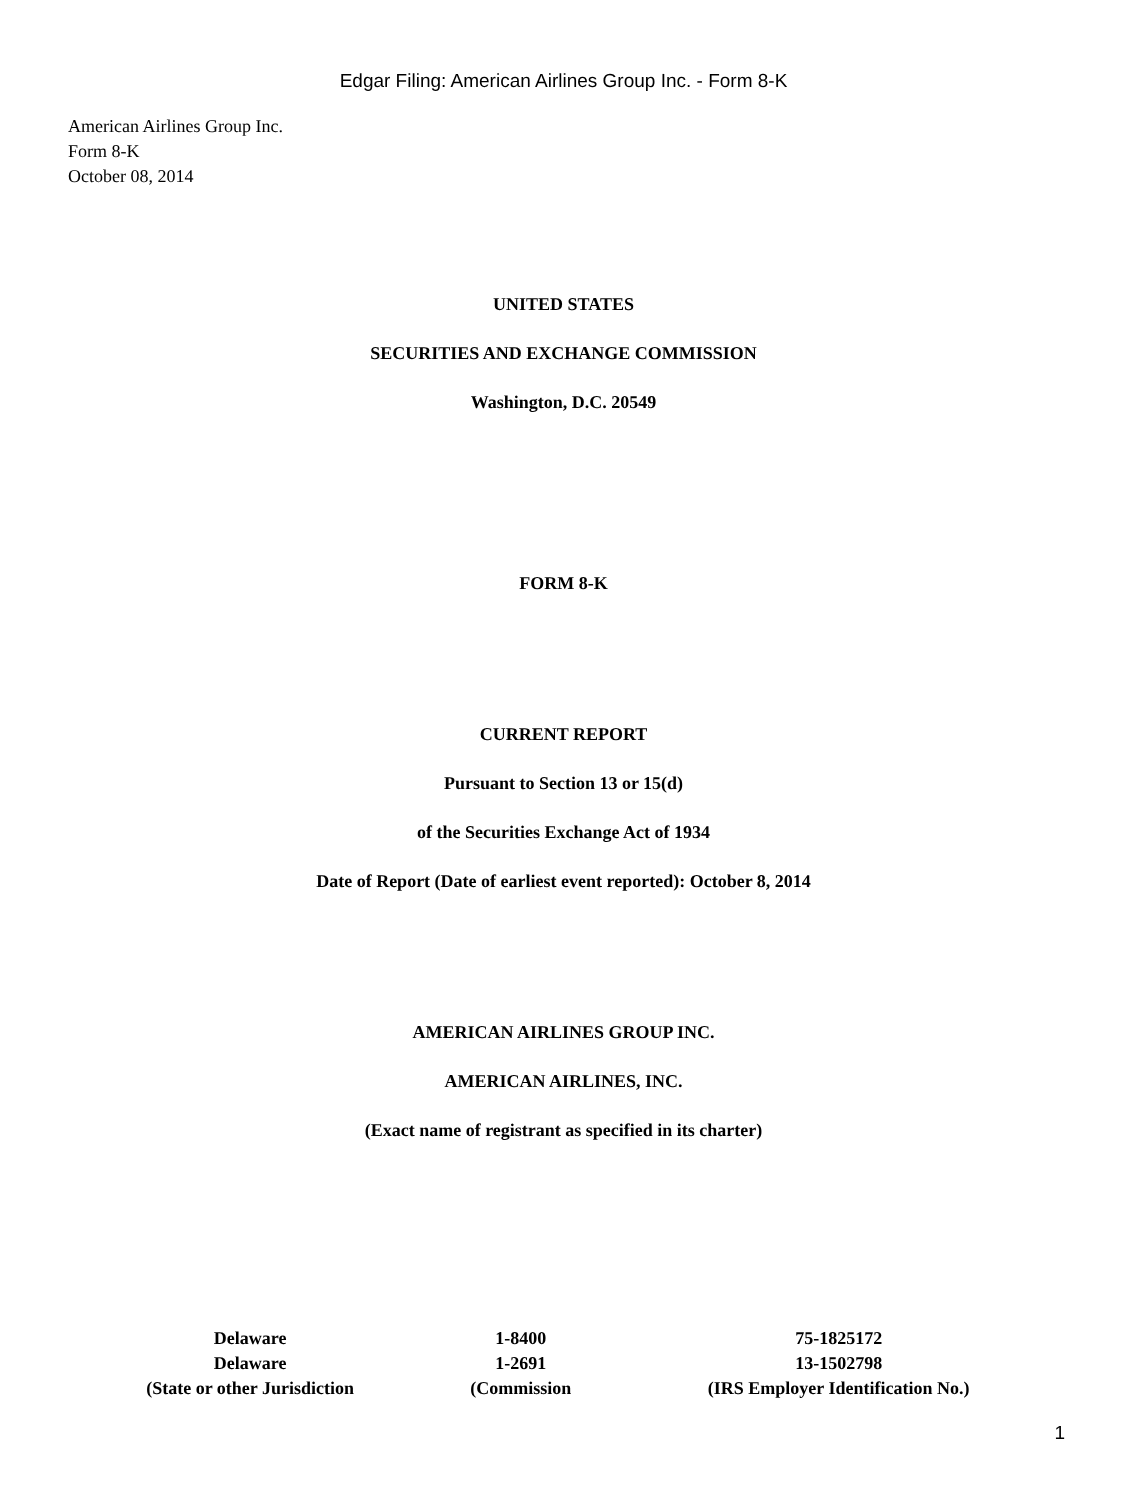Edgar Filing: American Airlines Group Inc. - Form 8-K
American Airlines Group Inc.
Form 8-K
October 08, 2014
UNITED STATES
SECURITIES AND EXCHANGE COMMISSION
Washington, D.C. 20549
FORM 8-K
CURRENT REPORT
Pursuant to Section 13 or 15(d)
of the Securities Exchange Act of 1934
Date of Report (Date of earliest event reported): October 8, 2014
AMERICAN AIRLINES GROUP INC.
AMERICAN AIRLINES, INC.
(Exact name of registrant as specified in its charter)
| Delaware | 1-8400 | 75-1825172 |
| Delaware | 1-2691 | 13-1502798 |
| (State or other Jurisdiction | (Commission | (IRS Employer Identification No.) |
1